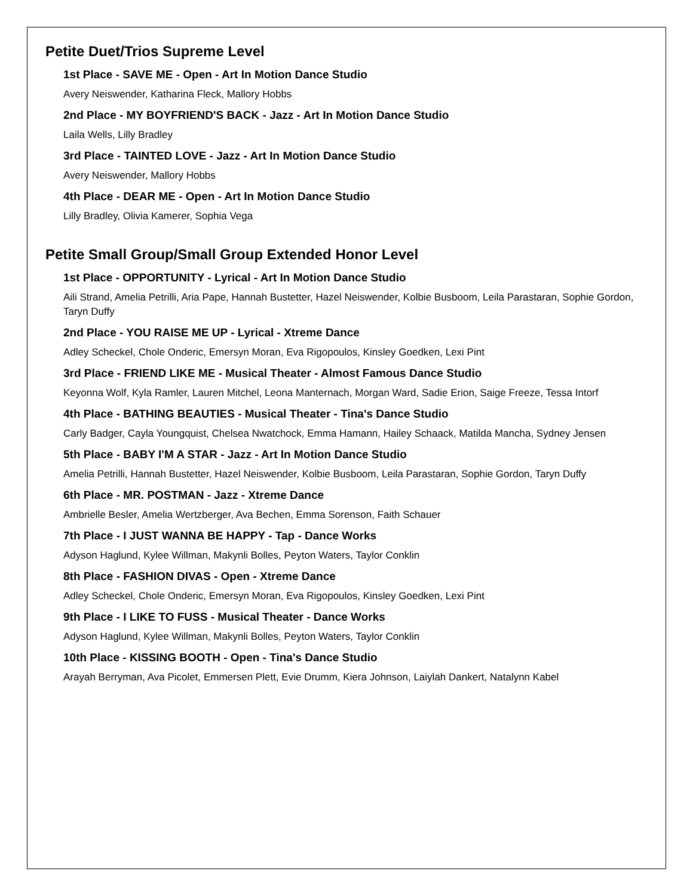Petite Duet/Trios Supreme Level
1st Place - SAVE ME - Open - Art In Motion Dance Studio
Avery Neiswender, Katharina Fleck, Mallory Hobbs
2nd Place - MY BOYFRIEND'S BACK - Jazz - Art In Motion Dance Studio
Laila Wells, Lilly Bradley
3rd Place - TAINTED LOVE - Jazz - Art In Motion Dance Studio
Avery Neiswender, Mallory Hobbs
4th Place - DEAR ME - Open - Art In Motion Dance Studio
Lilly Bradley, Olivia Kamerer, Sophia Vega
Petite Small Group/Small Group Extended Honor Level
1st Place - OPPORTUNITY - Lyrical - Art In Motion Dance Studio
Aili Strand, Amelia Petrilli, Aria Pape, Hannah Bustetter, Hazel Neiswender, Kolbie Busboom, Leila Parastaran, Sophie Gordon, Taryn Duffy
2nd Place - YOU RAISE ME UP - Lyrical - Xtreme Dance
Adley Scheckel, Chole Onderic, Emersyn Moran, Eva Rigopoulos, Kinsley Goedken, Lexi Pint
3rd Place - FRIEND LIKE ME - Musical Theater - Almost Famous Dance Studio
Keyonna Wolf, Kyla Ramler, Lauren Mitchel, Leona Manternach, Morgan Ward, Sadie Erion, Saige Freeze, Tessa Intorf
4th Place - BATHING BEAUTIES - Musical Theater - Tina's Dance Studio
Carly Badger, Cayla Youngquist, Chelsea Nwatchock, Emma Hamann, Hailey Schaack, Matilda Mancha, Sydney Jensen
5th Place - BABY I'M A STAR - Jazz - Art In Motion Dance Studio
Amelia Petrilli, Hannah Bustetter, Hazel Neiswender, Kolbie Busboom, Leila Parastaran, Sophie Gordon, Taryn Duffy
6th Place - MR. POSTMAN - Jazz - Xtreme Dance
Ambrielle Besler, Amelia Wertzberger, Ava Bechen, Emma Sorenson, Faith Schauer
7th Place - I JUST WANNA BE HAPPY - Tap - Dance Works
Adyson Haglund, Kylee Willman, Makynli Bolles, Peyton Waters, Taylor Conklin
8th Place - FASHION DIVAS - Open - Xtreme Dance
Adley Scheckel, Chole Onderic, Emersyn Moran, Eva Rigopoulos, Kinsley Goedken, Lexi Pint
9th Place - I LIKE TO FUSS - Musical Theater - Dance Works
Adyson Haglund, Kylee Willman, Makynli Bolles, Peyton Waters, Taylor Conklin
10th Place - KISSING BOOTH - Open - Tina's Dance Studio
Arayah Berryman, Ava Picolet, Emmersen Plett, Evie Drumm, Kiera Johnson, Laiylah Dankert, Natalynn Kabel